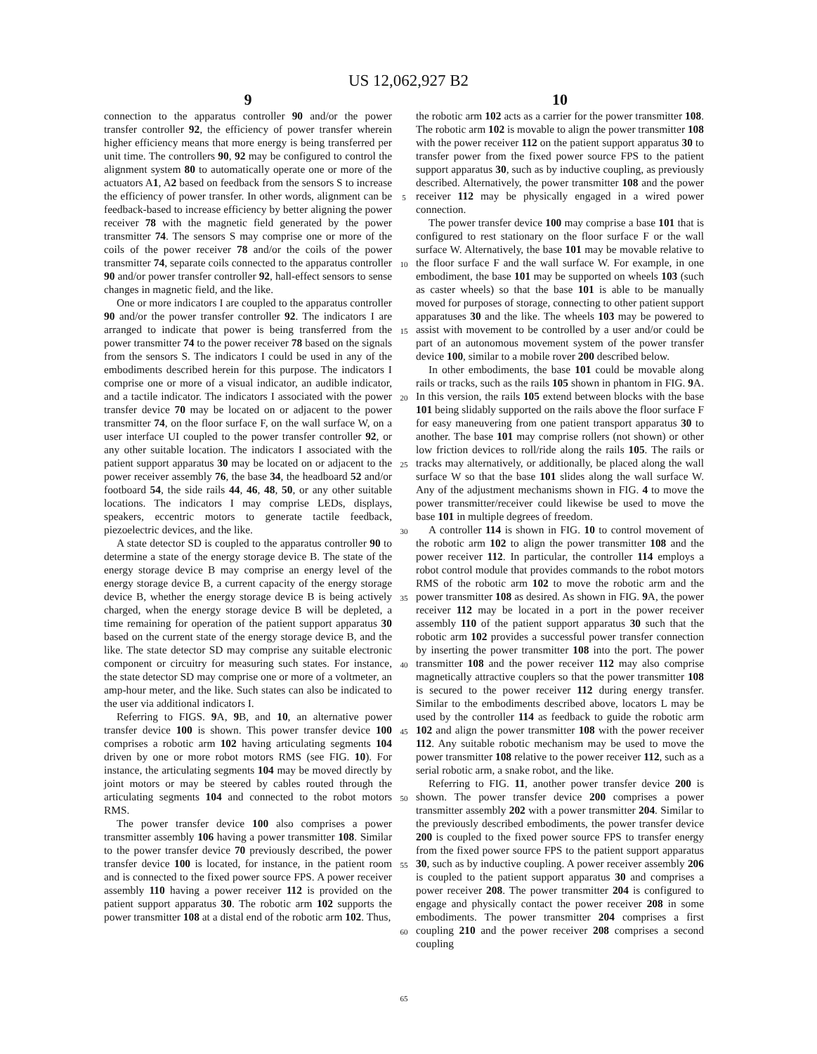US 12,062,927 B2
9
connection to the apparatus controller 90 and/or the power transfer controller 92, the efficiency of power transfer wherein higher efficiency means that more energy is being transferred per unit time. The controllers 90, 92 may be configured to control the alignment system 80 to automatically operate one or more of the actuators A1, A2 based on feedback from the sensors S to increase the efficiency of power transfer. In other words, alignment can be feedback-based to increase efficiency by better aligning the power receiver 78 with the magnetic field generated by the power transmitter 74. The sensors S may comprise one or more of the coils of the power receiver 78 and/or the coils of the power transmitter 74, separate coils connected to the apparatus controller 90 and/or power transfer controller 92, hall-effect sensors to sense changes in magnetic field, and the like.
One or more indicators I are coupled to the apparatus controller 90 and/or the power transfer controller 92. The indicators I are arranged to indicate that power is being transferred from the power transmitter 74 to the power receiver 78 based on the signals from the sensors S. The indicators I could be used in any of the embodiments described herein for this purpose. The indicators I comprise one or more of a visual indicator, an audible indicator, and a tactile indicator. The indicators I associated with the power transfer device 70 may be located on or adjacent to the power transmitter 74, on the floor surface F, on the wall surface W, on a user interface UI coupled to the power transfer controller 92, or any other suitable location. The indicators I associated with the patient support apparatus 30 may be located on or adjacent to the power receiver assembly 76, the base 34, the headboard 52 and/or footboard 54, the side rails 44, 46, 48, 50, or any other suitable locations. The indicators I may comprise LEDs, displays, speakers, eccentric motors to generate tactile feedback, piezoelectric devices, and the like.
A state detector SD is coupled to the apparatus controller 90 to determine a state of the energy storage device B. The state of the energy storage device B may comprise an energy level of the energy storage device B, a current capacity of the energy storage device B, whether the energy storage device B is being actively charged, when the energy storage device B will be depleted, a time remaining for operation of the patient support apparatus 30 based on the current state of the energy storage device B, and the like. The state detector SD may comprise any suitable electronic component or circuitry for measuring such states. For instance, the state detector SD may comprise one or more of a voltmeter, an amp-hour meter, and the like. Such states can also be indicated to the user via additional indicators I.
Referring to FIGS. 9 A, 9 B, and 10, an alternative power transfer device 100 is shown. This power transfer device 100 comprises a robotic arm 102 having articulating segments 104 driven by one or more robot motors RMS (see FIG. 10). For instance, the articulating segments 104 may be moved directly by joint motors or may be steered by cables routed through the articulating segments 104 and connected to the robot motors RMS.
The power transfer device 100 also comprises a power transmitter assembly 106 having a power transmitter 108. Similar to the power transfer device 70 previously described, the power transfer device 100 is located, for instance, in the patient room and is connected to the fixed power source FPS. A power receiver assembly 110 having a power receiver 112 is provided on the patient support apparatus 30. The robotic arm 102 supports the power transmitter 108 at a distal end of the robotic arm 102. Thus,
5
10
15
20
25
30
35
40
45
50
55
60
65
10
the robotic arm 102 acts as a carrier for the power transmitter 108. The robotic arm 102 is movable to align the power transmitter 108 with the power receiver 112 on the patient support apparatus 30 to transfer power from the fixed power source FPS to the patient support apparatus 30, such as by inductive coupling, as previously described. Alternatively, the power transmitter 108 and the power receiver 112 may be physically engaged in a wired power connection.
The power transfer device 100 may comprise a base 101 that is configured to rest stationary on the floor surface F or the wall surface W. Alternatively, the base 101 may be movable relative to the floor surface F and the wall surface W. For example, in one embodiment, the base 101 may be supported on wheels 103 (such as caster wheels) so that the base 101 is able to be manually moved for purposes of storage, connecting to other patient support apparatuses 30 and the like. The wheels 103 may be powered to assist with movement to be controlled by a user and/or could be part of an autonomous movement system of the power transfer device 100, similar to a mobile rover 200 described below.
In other embodiments, the base 101 could be movable along rails or tracks, such as the rails 105 shown in phantom in FIG. 9 A. In this version, the rails 105 extend between blocks with the base 101 being slidably supported on the rails above the floor surface F for easy maneuvering from one patient transport apparatus 30 to another. The base 101 may comprise rollers (not shown) or other low friction devices to roll/ride along the rails 105. The rails or tracks may alternatively, or additionally, be placed along the wall surface W so that the base 101 slides along the wall surface W. Any of the adjustment mechanisms shown in FIG. 4 to move the power transmitter/receiver could likewise be used to move the base 101 in multiple degrees of freedom.
A controller 114 is shown in FIG. 10 to control movement of the robotic arm 102 to align the power transmitter 108 and the power receiver 112. In particular, the controller 114 employs a robot control module that provides commands to the robot motors RMS of the robotic arm 102 to move the robotic arm and the power transmitter 108 as desired. As shown in FIG. 9 A, the power receiver 112 may be located in a port in the power receiver assembly 110 of the patient support apparatus 30 such that the robotic arm 102 provides a successful power transfer connection by inserting the power transmitter 108 into the port. The power transmitter 108 and the power receiver 112 may also comprise magnetically attractive couplers so that the power transmitter 108 is secured to the power receiver 112 during energy transfer. Similar to the embodiments described above, locators L may be used by the controller 114 as feedback to guide the robotic arm 102 and align the power transmitter 108 with the power receiver 112. Any suitable robotic mechanism may be used to move the power transmitter 108 relative to the power receiver 112, such as a serial robotic arm, a snake robot, and the like.
Referring to FIG. 11, another power transfer device 200 is shown. The power transfer device 200 comprises a power transmitter assembly 202 with a power transmitter 204. Similar to the previously described embodiments, the power transfer device 200 is coupled to the fixed power source FPS to transfer energy from the fixed power source FPS to the patient support apparatus 30, such as by inductive coupling. A power receiver assembly 206 is coupled to the patient support apparatus 30 and comprises a power receiver 208. The power transmitter 204 is configured to engage and physically contact the power receiver 208 in some embodiments. The power transmitter 204 comprises a first coupling 210 and the power receiver 208 comprises a second coupling